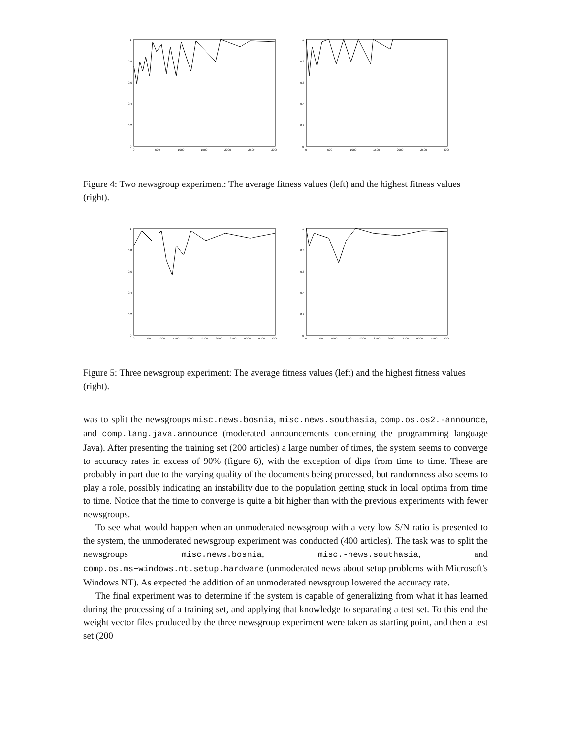1
0.8
0.6
0.4
0.2
0
0
500
1000
1500
2000
2500
3000
1
0.8
0.6
0.4
0.2
0
0
500
1000
1500
2000
2500
3000
Figure 4: Two newsgroup experiment: The average fitness values (left) and the highest fitness values (right).
1
0.8
0.6
0.4
0.2
0
0
500
1000
1500
2000
2500
3000
3500
4000
4500
5000
1
0.8
0.6
0.4
0.2
0
0
500
1000
1500
2000
2500
3000
3500
4000
4500
5000
Figure 5: Three newsgroup experiment: The average fitness values (left) and the highest fitness values (right).
was to split the newsgroups misc.news.bosnia, misc.news.southasia, comp.os.os2.-announce, and comp.lang.java.announce (moderated announcements concerning the programming language Java). After presenting the training set (200 articles) a large number of times, the system seems to converge to accuracy rates in excess of 90% (figure 6), with the exception of dips from time to time. These are probably in part due to the varying quality of the documents being processed, but randomness also seems to play a role, possibly indicating an instability due to the population getting stuck in local optima from time to time. Notice that the time to converge is quite a bit higher than with the previous experiments with fewer newsgroups.
To see what would happen when an unmoderated newsgroup with a very low S/N ratio is presented to the system, the unmoderated newsgroup experiment was conducted (400 articles). The task was to split the newsgroups misc.news.bosnia, misc.-news.southasia, and comp.os.ms−windows.nt.setup.hardware (unmoderated news about setup problems with Microsoft's Windows NT). As expected the addition of an unmoderated newsgroup lowered the accuracy rate.
The final experiment was to determine if the system is capable of generalizing from what it has learned during the processing of a training set, and applying that knowledge to separating a test set. To this end the weight vector files produced by the three newsgroup experiment were taken as starting point, and then a test set (200